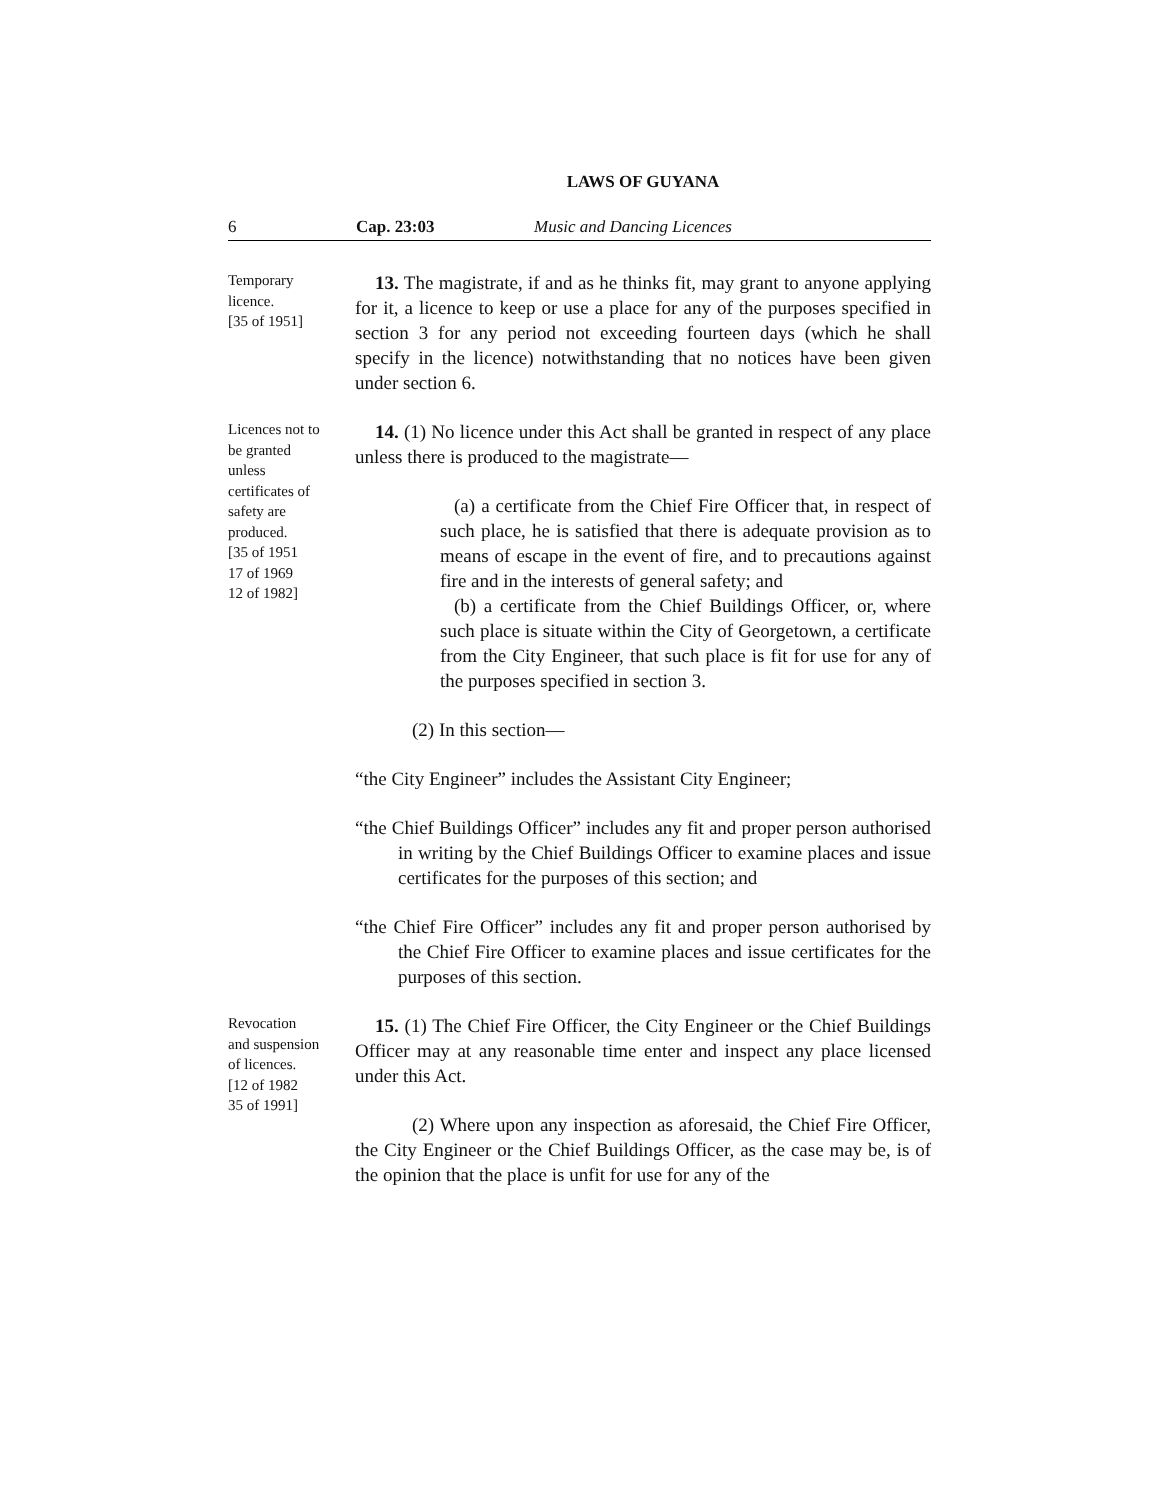LAWS OF GUYANA
6 Cap. 23:03 Music and Dancing Licences
Temporary
licence.
[35 of 1951]
13. The magistrate, if and as he thinks fit, may grant to anyone applying for it, a licence to keep or use a place for any of the purposes specified in section 3 for any period not exceeding fourteen days (which he shall specify in the licence) notwithstanding that no notices have been given under section 6.
Licences not to
be granted
unless
certificates of
safety are
produced.
[35 of 1951
17 of 1969
12 of 1982]
14. (1) No licence under this Act shall be granted in respect of any place unless there is produced to the magistrate—
(a) a certificate from the Chief Fire Officer that, in respect of such place, he is satisfied that there is adequate provision as to means of escape in the event of fire, and to precautions against fire and in the interests of general safety; and
(b) a certificate from the Chief Buildings Officer, or, where such place is situate within the City of Georgetown, a certificate from the City Engineer, that such place is fit for use for any of the purposes specified in section 3.
(2) In this section—
“the City Engineer” includes the Assistant City Engineer;
“the Chief Buildings Officer” includes any fit and proper person authorised in writing by the Chief Buildings Officer to examine places and issue certificates for the purposes of this section; and
“the Chief Fire Officer” includes any fit and proper person authorised by the Chief Fire Officer to examine places and issue certificates for the purposes of this section.
Revocation
and suspension
of licences.
[12 of 1982
35 of 1991]
15. (1) The Chief Fire Officer, the City Engineer or the Chief Buildings Officer may at any reasonable time enter and inspect any place licensed under this Act.
(2) Where upon any inspection as aforesaid, the Chief Fire Officer, the City Engineer or the Chief Buildings Officer, as the case may be, is of the opinion that the place is unfit for use for any of the